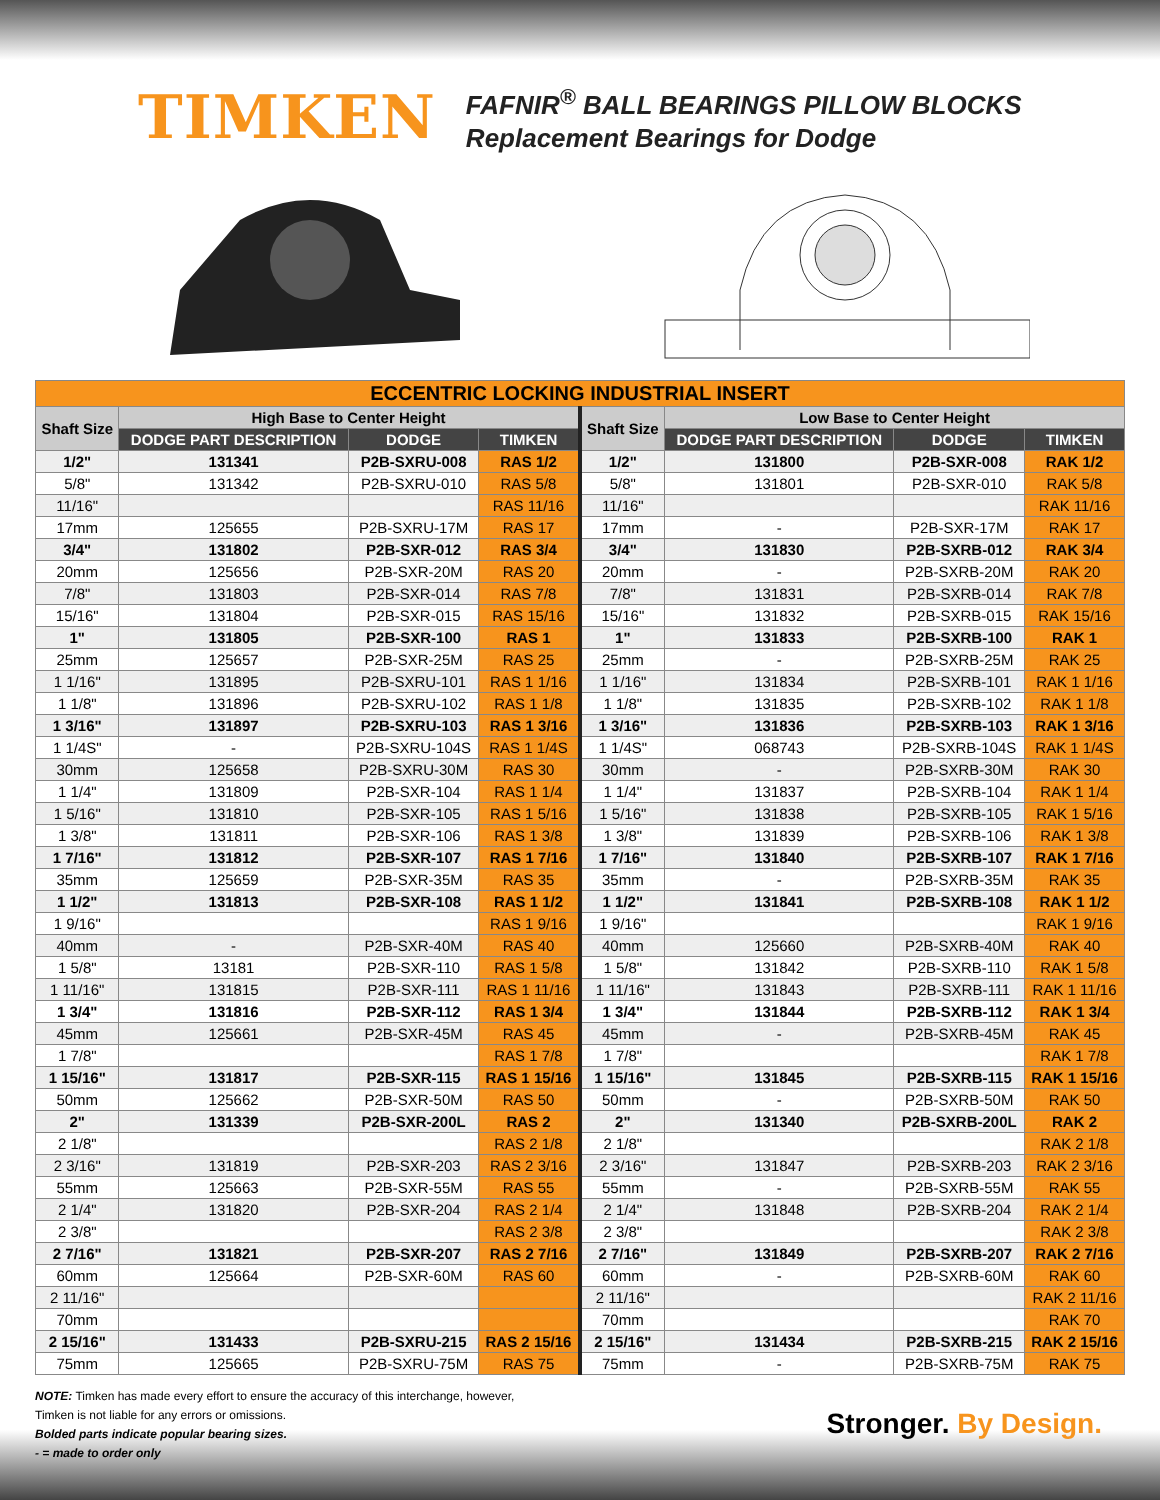TIMKEN
FAFNIR<sup>®</sup> BALL BEARINGS PILLOW BLOCKS
Replacement Bearings for Dodge
| ECCENTRIC LOCKING INDUSTRIAL INSERT | | | | | | | |
| Shaft Size | High Base to Center Height | | | Shaft Size | Low Base to Center Height | | |
| | DODGE PART DESCRIPTION | DODGE | TIMKEN | | DODGE PART DESCRIPTION | DODGE | TIMKEN |
| 1/2" | 131341 | P2B-SXRU-008 | RAS 1/2 | 1/2" | 131800 | P2B-SXR-008 | RAK 1/2 |
| 5/8" | 131342 | P2B-SXRU-010 | RAS 5/8 | 5/8" | 131801 | P2B-SXR-010 | RAK 5/8 |
| 11/16" | | | RAS 11/16 | 11/16" | | | RAK 11/16 |
| 17mm | 125655 | P2B-SXRU-17M | RAS 17 | 17mm | - | P2B-SXR-17M | RAK 17 |
| 3/4" | 131802 | P2B-SXR-012 | RAS 3/4 | 3/4" | 131830 | P2B-SXRB-012 | RAK 3/4 |
| 20mm | 125656 | P2B-SXR-20M | RAS 20 | 20mm | - | P2B-SXRB-20M | RAK 20 |
| 7/8" | 131803 | P2B-SXR-014 | RAS 7/8 | 7/8" | 131831 | P2B-SXRB-014 | RAK 7/8 |
| 15/16" | 131804 | P2B-SXR-015 | RAS 15/16 | 15/16" | 131832 | P2B-SXRB-015 | RAK 15/16 |
| 1" | 131805 | P2B-SXR-100 | RAS 1 | 1" | 131833 | P2B-SXRB-100 | RAK 1 |
| 25mm | 125657 | P2B-SXR-25M | RAS 25 | 25mm | - | P2B-SXRB-25M | RAK 25 |
| 1 1/16" | 131895 | P2B-SXRU-101 | RAS 1 1/16 | 1 1/16" | 131834 | P2B-SXRB-101 | RAK 1 1/16 |
| 1 1/8" | 131896 | P2B-SXRU-102 | RAS 1 1/8 | 1 1/8" | 131835 | P2B-SXRB-102 | RAK 1 1/8 |
| 1 3/16" | 131897 | P2B-SXRU-103 | RAS 1 3/16 | 1 3/16" | 131836 | P2B-SXRB-103 | RAK 1 3/16 |
| 1 1/4S" | - | P2B-SXRU-104S | RAS 1 1/4S | 1 1/4S" | 068743 | P2B-SXRB-104S | RAK 1 1/4S |
| 30mm | 125658 | P2B-SXRU-30M | RAS 30 | 30mm | - | P2B-SXRB-30M | RAK 30 |
| 1 1/4" | 131809 | P2B-SXR-104 | RAS 1 1/4 | 1 1/4" | 131837 | P2B-SXRB-104 | RAK 1 1/4 |
| 1 5/16" | 131810 | P2B-SXR-105 | RAS 1 5/16 | 1 5/16" | 131838 | P2B-SXRB-105 | RAK 1 5/16 |
| 1 3/8" | 131811 | P2B-SXR-106 | RAS 1 3/8 | 1 3/8" | 131839 | P2B-SXRB-106 | RAK 1 3/8 |
| 1 7/16" | 131812 | P2B-SXR-107 | RAS 1 7/16 | 1 7/16" | 131840 | P2B-SXRB-107 | RAK 1 7/16 |
| 35mm | 125659 | P2B-SXR-35M | RAS 35 | 35mm | - | P2B-SXRB-35M | RAK 35 |
| 1 1/2" | 131813 | P2B-SXR-108 | RAS 1 1/2 | 1 1/2" | 131841 | P2B-SXRB-108 | RAK 1 1/2 |
| 1 9/16" | | | RAS 1 9/16 | 1 9/16" | | | RAK 1 9/16 |
| 40mm | - | P2B-SXR-40M | RAS 40 | 40mm | 125660 | P2B-SXRB-40M | RAK 40 |
| 1 5/8" | 13181 | P2B-SXR-110 | RAS 1 5/8 | 1 5/8" | 131842 | P2B-SXRB-110 | RAK 1 5/8 |
| 1 11/16" | 131815 | P2B-SXR-111 | RAS 1 11/16 | 1 11/16" | 131843 | P2B-SXRB-111 | RAK 1 11/16 |
| 1 3/4" | 131816 | P2B-SXR-112 | RAS 1 3/4 | 1 3/4" | 131844 | P2B-SXRB-112 | RAK 1 3/4 |
| 45mm | 125661 | P2B-SXR-45M | RAS 45 | 45mm | - | P2B-SXRB-45M | RAK 45 |
| 1 7/8" | | | RAS 1 7/8 | 1 7/8" | | | RAK 1 7/8 |
| 1 15/16" | 131817 | P2B-SXR-115 | RAS 1 15/16 | 1 15/16" | 131845 | P2B-SXRB-115 | RAK 1 15/16 |
| 50mm | 125662 | P2B-SXR-50M | RAS 50 | 50mm | - | P2B-SXRB-50M | RAK 50 |
| 2" | 131339 | P2B-SXR-200L | RAS 2 | 2" | 131340 | P2B-SXRB-200L | RAK 2 |
| 2 1/8" | | | RAS 2 1/8 | 2 1/8" | | | RAK 2 1/8 |
| 2 3/16" | 131819 | P2B-SXR-203 | RAS 2 3/16 | 2 3/16" | 131847 | P2B-SXRB-203 | RAK 2 3/16 |
| 55mm | 125663 | P2B-SXR-55M | RAS 55 | 55mm | - | P2B-SXRB-55M | RAK 55 |
| 2 1/4" | 131820 | P2B-SXR-204 | RAS 2 1/4 | 2 1/4" | 131848 | P2B-SXRB-204 | RAK 2 1/4 |
| 2 3/8" | | | RAS 2 3/8 | 2 3/8" | | | RAK 2 3/8 |
| 2 7/16" | 131821 | P2B-SXR-207 | RAS 2 7/16 | 2 7/16" | 131849 | P2B-SXRB-207 | RAK 2 7/16 |
| 60mm | 125664 | P2B-SXR-60M | RAS 60 | 60mm | - | P2B-SXRB-60M | RAK 60 |
| 2 11/16" | | | | 2 11/16" | | | RAK 2 11/16 |
| 70mm | | | | 70mm | | | RAK 70 |
| 2 15/16" | 131433 | P2B-SXRU-215 | RAS 2 15/16 | 2 15/16" | 131434 | P2B-SXRB-215 | RAK 2 15/16 |
| 75mm | 125665 | P2B-SXRU-75M | RAS 75 | 75mm | - | P2B-SXRB-75M | RAK 75 |
NOTE: Timken has made every effort to ensure the accuracy of this interchange, however,
Timken is not liable for any errors or omissions.
Bolded parts indicate popular bearing sizes.
- = made to order only
Stronger. By Design.